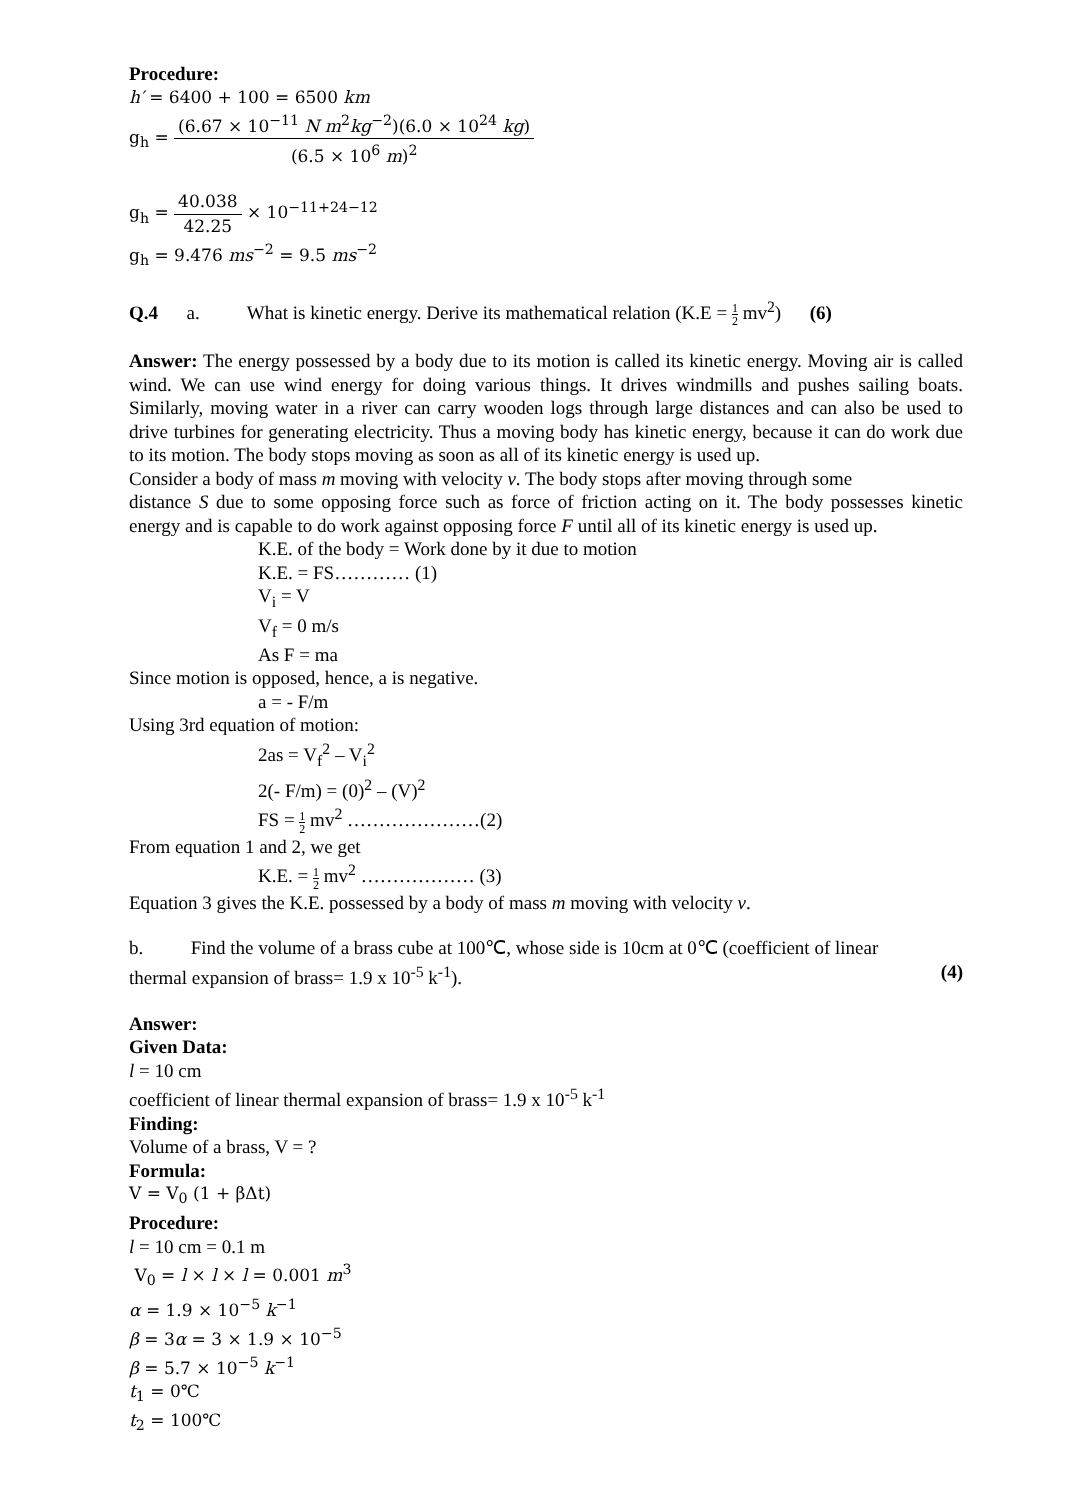Procedure:
h′ = 6400 + 100 = 6500 km
g<sub>h</sub> = (6.67 × 10<sup>−11</sup> N m<sup>2</sup>kg<sup>−2</sup>)(6.0 × 10<sup>24</sup> kg) (6.5 × 10<sup>6</sup> m)<sup>2</sup>
g<sub>h</sub> = 40.038 42.25 × 10<sup>−11+24−12</sup>
g<sub>h</sub> = 9.476 ms<sup>−2</sup> = 9.5 ms<sup>−2</sup>
Q.4 a. What is kinetic energy. Derive its mathematical relation (K.E = 1 2 mv<sup>2</sup>) (6)
Answer: The energy possessed by a body due to its motion is called its kinetic energy. Moving air is called wind. We can use wind energy for doing various things. It drives windmills and pushes sailing boats. Similarly, moving water in a river can carry wooden logs through large distances and can also be used to drive turbines for generating electricity. Thus a moving body has kinetic energy, because it can do work due to its motion. The body stops moving as soon as all of its kinetic energy is used up.
Consider a body of mass m moving with velocity v. The body stops after moving through some
distance S due to some opposing force such as force of friction acting on it. The body possesses kinetic energy and is capable to do work against opposing force F until all of its kinetic energy is used up.
K.E. of the body = Work done by it due to motion
K.E. = FS………… (1)
V<sub>i</sub> = V
V<sub>f</sub> = 0 m/s
As F = ma
Since motion is opposed, hence, a is negative.
a = - F/m
Using 3rd equation of motion:
2as = V<sub>f</sub><sup>2</sup> – V<sub>i</sub><sup>2</sup>
2(- F/m) = (0)<sup>2</sup> – (V)<sup>2</sup>
FS = 1 2 mv<sup>2</sup> …………………(2)
From equation 1 and 2, we get
K.E. = 1 2 mv<sup>2</sup> ……………… (3)
Equation 3 gives the K.E. possessed by a body of mass m moving with velocity v.
b. Find the volume of a brass cube at 100℃, whose side is 10cm at 0℃ (coefficient of linear
thermal expansion of brass= 1.9 x 10<sup>-5</sup> k<sup>-1</sup>). (4)
Answer:
Given Data:
l = 10 cm
coefficient of linear thermal expansion of brass= 1.9 x 10<sup>-5</sup> k<sup>-1</sup>
Finding:
Volume of a brass, V = ?
Formula:
V = V<sub>0</sub> (1 + βΔt)
Procedure:
l = 10 cm = 0.1 m
V<sub>0</sub> = l × l × l = 0.001 m<sup>3</sup>
α = 1.9 × 10<sup>−5</sup> k<sup>−1</sup>
β = 3α = 3 × 1.9 × 10<sup>−5</sup>
β = 5.7 × 10<sup>−5</sup> k<sup>−1</sup>
t<sub>1</sub> = 0℃
t<sub>2</sub> = 100℃